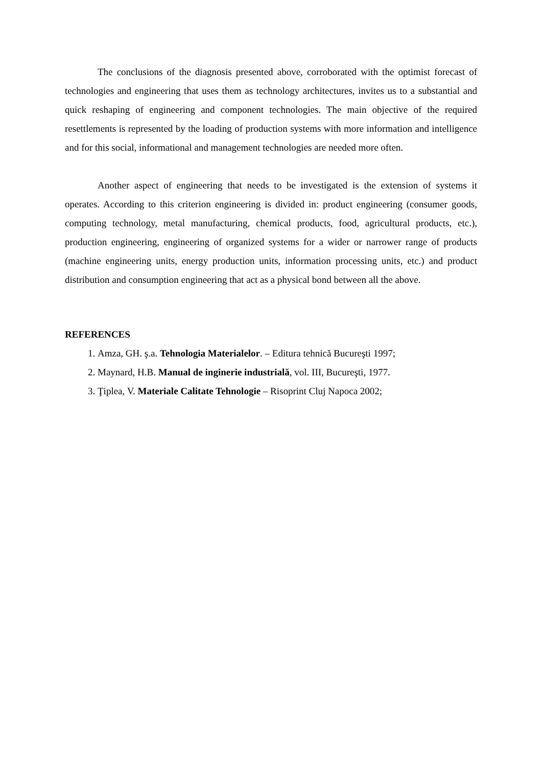The conclusions of the diagnosis presented above, corroborated with the optimist forecast of technologies and engineering that uses them as technology architectures, invites us to a substantial and quick reshaping of engineering and component technologies. The main objective of the required resettlements is represented by the loading of production systems with more information and intelligence and for this social, informational and management technologies are needed more often.
Another aspect of engineering that needs to be investigated is the extension of systems it operates. According to this criterion engineering is divided in: product engineering (consumer goods, computing technology, metal manufacturing, chemical products, food, agricultural products, etc.), production engineering, engineering of organized systems for a wider or narrower range of products (machine engineering units, energy production units, information processing units, etc.) and product distribution and consumption engineering that act as a physical bond between all the above.
REFERENCES
1. Amza, GH. ş.a. Tehnologia Materialelor. – Editura tehnică Bucureşti 1997;
2. Maynard, H.B. Manual de inginerie industrială, vol. III, Bucureşti, 1977.
3. Ţiplea, V. Materiale Calitate Tehnologie – Risoprint Cluj Napoca 2002;